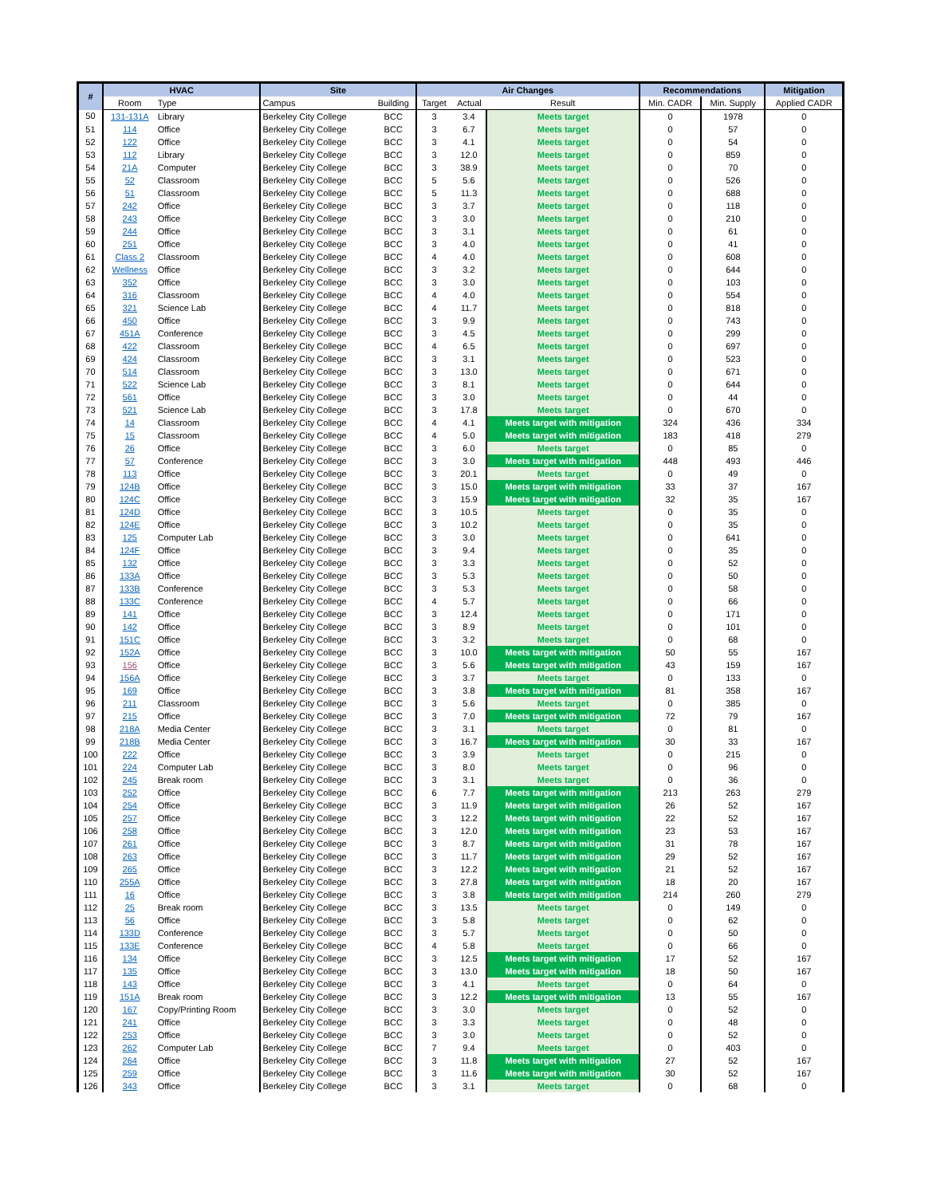| # | HVAC | | Site | | Air Changes | | | Recommendations | | Mitigation |
| --- | --- | --- | --- | --- | --- | --- | --- | --- | --- | --- |
| | Room | Type | Campus | Building | Target | Actual | Result | Min. CADR | Min. Supply | Applied CADR |
| 50 | 131-131A | Library | Berkeley City College | BCC | 3 | 3.4 | Meets target | 0 | 1978 | 0 |
| 51 | 114 | Office | Berkeley City College | BCC | 3 | 6.7 | Meets target | 0 | 57 | 0 |
| 52 | 122 | Office | Berkeley City College | BCC | 3 | 4.1 | Meets target | 0 | 54 | 0 |
| 53 | 112 | Library | Berkeley City College | BCC | 3 | 12.0 | Meets target | 0 | 859 | 0 |
| 54 | 21A | Computer | Berkeley City College | BCC | 3 | 38.9 | Meets target | 0 | 70 | 0 |
| 55 | 52 | Classroom | Berkeley City College | BCC | 5 | 5.6 | Meets target | 0 | 526 | 0 |
| 56 | 51 | Classroom | Berkeley City College | BCC | 5 | 11.3 | Meets target | 0 | 688 | 0 |
| 57 | 242 | Office | Berkeley City College | BCC | 3 | 3.7 | Meets target | 0 | 118 | 0 |
| 58 | 243 | Office | Berkeley City College | BCC | 3 | 3.0 | Meets target | 0 | 210 | 0 |
| 59 | 244 | Office | Berkeley City College | BCC | 3 | 3.1 | Meets target | 0 | 61 | 0 |
| 60 | 251 | Office | Berkeley City College | BCC | 3 | 4.0 | Meets target | 0 | 41 | 0 |
| 61 | Class 2 | Classroom | Berkeley City College | BCC | 4 | 4.0 | Meets target | 0 | 608 | 0 |
| 62 | Wellness | Office | Berkeley City College | BCC | 3 | 3.2 | Meets target | 0 | 644 | 0 |
| 63 | 352 | Office | Berkeley City College | BCC | 3 | 3.0 | Meets target | 0 | 103 | 0 |
| 64 | 316 | Classroom | Berkeley City College | BCC | 4 | 4.0 | Meets target | 0 | 554 | 0 |
| 65 | 321 | Science Lab | Berkeley City College | BCC | 4 | 11.7 | Meets target | 0 | 818 | 0 |
| 66 | 450 | Office | Berkeley City College | BCC | 3 | 9.9 | Meets target | 0 | 743 | 0 |
| 67 | 451A | Conference | Berkeley City College | BCC | 3 | 4.5 | Meets target | 0 | 299 | 0 |
| 68 | 422 | Classroom | Berkeley City College | BCC | 4 | 6.5 | Meets target | 0 | 697 | 0 |
| 69 | 424 | Classroom | Berkeley City College | BCC | 3 | 3.1 | Meets target | 0 | 523 | 0 |
| 70 | 514 | Classroom | Berkeley City College | BCC | 3 | 13.0 | Meets target | 0 | 671 | 0 |
| 71 | 522 | Science Lab | Berkeley City College | BCC | 3 | 8.1 | Meets target | 0 | 644 | 0 |
| 72 | 561 | Office | Berkeley City College | BCC | 3 | 3.0 | Meets target | 0 | 44 | 0 |
| 73 | 521 | Science Lab | Berkeley City College | BCC | 3 | 17.8 | Meets target | 0 | 670 | 0 |
| 74 | 14 | Classroom | Berkeley City College | BCC | 4 | 4.1 | Meets target with mitigation | 324 | 436 | 334 |
| 75 | 15 | Classroom | Berkeley City College | BCC | 4 | 5.0 | Meets target with mitigation | 183 | 418 | 279 |
| 76 | 26 | Office | Berkeley City College | BCC | 3 | 6.0 | Meets target | 0 | 85 | 0 |
| 77 | 57 | Conference | Berkeley City College | BCC | 3 | 3.0 | Meets target with mitigation | 448 | 493 | 446 |
| 78 | 113 | Office | Berkeley City College | BCC | 3 | 20.1 | Meets target | 0 | 49 | 0 |
| 79 | 124B | Office | Berkeley City College | BCC | 3 | 15.0 | Meets target with mitigation | 33 | 37 | 167 |
| 80 | 124C | Office | Berkeley City College | BCC | 3 | 15.9 | Meets target with mitigation | 32 | 35 | 167 |
| 81 | 124D | Office | Berkeley City College | BCC | 3 | 10.5 | Meets target | 0 | 35 | 0 |
| 82 | 124E | Office | Berkeley City College | BCC | 3 | 10.2 | Meets target | 0 | 35 | 0 |
| 83 | 125 | Computer Lab | Berkeley City College | BCC | 3 | 3.0 | Meets target | 0 | 641 | 0 |
| 84 | 124F | Office | Berkeley City College | BCC | 3 | 9.4 | Meets target | 0 | 35 | 0 |
| 85 | 132 | Office | Berkeley City College | BCC | 3 | 3.3 | Meets target | 0 | 52 | 0 |
| 86 | 133A | Office | Berkeley City College | BCC | 3 | 5.3 | Meets target | 0 | 50 | 0 |
| 87 | 133B | Conference | Berkeley City College | BCC | 3 | 5.3 | Meets target | 0 | 58 | 0 |
| 88 | 133C | Conference | Berkeley City College | BCC | 4 | 5.7 | Meets target | 0 | 66 | 0 |
| 89 | 141 | Office | Berkeley City College | BCC | 3 | 12.4 | Meets target | 0 | 171 | 0 |
| 90 | 142 | Office | Berkeley City College | BCC | 3 | 8.9 | Meets target | 0 | 101 | 0 |
| 91 | 151C | Office | Berkeley City College | BCC | 3 | 3.2 | Meets target | 0 | 68 | 0 |
| 92 | 152A | Office | Berkeley City College | BCC | 3 | 10.0 | Meets target with mitigation | 50 | 55 | 167 |
| 93 | 156 | Office | Berkeley City College | BCC | 3 | 5.6 | Meets target with mitigation | 43 | 159 | 167 |
| 94 | 156A | Office | Berkeley City College | BCC | 3 | 3.7 | Meets target | 0 | 133 | 0 |
| 95 | 169 | Office | Berkeley City College | BCC | 3 | 3.8 | Meets target with mitigation | 81 | 358 | 167 |
| 96 | 211 | Classroom | Berkeley City College | BCC | 3 | 5.6 | Meets target | 0 | 385 | 0 |
| 97 | 215 | Office | Berkeley City College | BCC | 3 | 7.0 | Meets target with mitigation | 72 | 79 | 167 |
| 98 | 218A | Media Center | Berkeley City College | BCC | 3 | 3.1 | Meets target | 0 | 81 | 0 |
| 99 | 218B | Media Center | Berkeley City College | BCC | 3 | 16.7 | Meets target with mitigation | 30 | 33 | 167 |
| 100 | 222 | Office | Berkeley City College | BCC | 3 | 3.9 | Meets target | 0 | 215 | 0 |
| 101 | 224 | Computer Lab | Berkeley City College | BCC | 3 | 8.0 | Meets target | 0 | 96 | 0 |
| 102 | 245 | Break room | Berkeley City College | BCC | 3 | 3.1 | Meets target | 0 | 36 | 0 |
| 103 | 252 | Office | Berkeley City College | BCC | 6 | 7.7 | Meets target with mitigation | 213 | 263 | 279 |
| 104 | 254 | Office | Berkeley City College | BCC | 3 | 11.9 | Meets target with mitigation | 26 | 52 | 167 |
| 105 | 257 | Office | Berkeley City College | BCC | 3 | 12.2 | Meets target with mitigation | 22 | 52 | 167 |
| 106 | 258 | Office | Berkeley City College | BCC | 3 | 12.0 | Meets target with mitigation | 23 | 53 | 167 |
| 107 | 261 | Office | Berkeley City College | BCC | 3 | 8.7 | Meets target with mitigation | 31 | 78 | 167 |
| 108 | 263 | Office | Berkeley City College | BCC | 3 | 11.7 | Meets target with mitigation | 29 | 52 | 167 |
| 109 | 265 | Office | Berkeley City College | BCC | 3 | 12.2 | Meets target with mitigation | 21 | 52 | 167 |
| 110 | 255A | Office | Berkeley City College | BCC | 3 | 27.8 | Meets target with mitigation | 18 | 20 | 167 |
| 111 | 16 | Office | Berkeley City College | BCC | 3 | 3.8 | Meets target with mitigation | 214 | 260 | 279 |
| 112 | 25 | Break room | Berkeley City College | BCC | 3 | 13.5 | Meets target | 0 | 149 | 0 |
| 113 | 56 | Office | Berkeley City College | BCC | 3 | 5.8 | Meets target | 0 | 62 | 0 |
| 114 | 133D | Conference | Berkeley City College | BCC | 3 | 5.7 | Meets target | 0 | 50 | 0 |
| 115 | 133E | Conference | Berkeley City College | BCC | 4 | 5.8 | Meets target | 0 | 66 | 0 |
| 116 | 134 | Office | Berkeley City College | BCC | 3 | 12.5 | Meets target with mitigation | 17 | 52 | 167 |
| 117 | 135 | Office | Berkeley City College | BCC | 3 | 13.0 | Meets target with mitigation | 18 | 50 | 167 |
| 118 | 143 | Office | Berkeley City College | BCC | 3 | 4.1 | Meets target | 0 | 64 | 0 |
| 119 | 151A | Break room | Berkeley City College | BCC | 3 | 12.2 | Meets target with mitigation | 13 | 55 | 167 |
| 120 | 167 | Copy/Printing Room | Berkeley City College | BCC | 3 | 3.0 | Meets target | 0 | 52 | 0 |
| 121 | 241 | Office | Berkeley City College | BCC | 3 | 3.3 | Meets target | 0 | 48 | 0 |
| 122 | 253 | Office | Berkeley City College | BCC | 3 | 3.0 | Meets target | 0 | 52 | 0 |
| 123 | 262 | Computer Lab | Berkeley City College | BCC | 7 | 9.4 | Meets target | 0 | 403 | 0 |
| 124 | 264 | Office | Berkeley City College | BCC | 3 | 11.8 | Meets target with mitigation | 27 | 52 | 167 |
| 125 | 259 | Office | Berkeley City College | BCC | 3 | 11.6 | Meets target with mitigation | 30 | 52 | 167 |
| 126 | 343 | Office | Berkeley City College | BCC | 3 | 3.1 | Meets target | 0 | 68 | 0 |